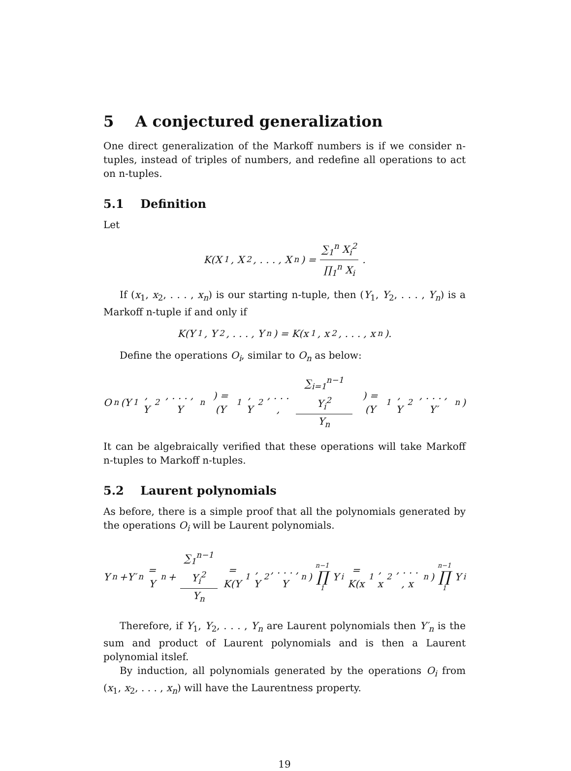5 A conjectured generalization
One direct generalization of the Markoff numbers is if we consider n-tuples, instead of triples of numbers, and redefine all operations to act on n-tuples.
5.1 Definition
Let
K(X<sub>1</sub>, X<sub>2</sub>, . . . , X<sub>n</sub>) = ∑<sub>1</sub><sup>n</sup> X<sub>i</sub><sup>2</sup> ∏<sub>1</sub><sup>n</sup> X<sub>i</sub>.
If (x<sub>1</sub>, x<sub>2</sub>, . . . , x<sub>n</sub>) is our starting n-tuple, then (Y<sub>1</sub>, Y<sub>2</sub>, . . . , Y<sub>n</sub>) is a Markoff n-tuple if and only if
K(Y<sub>1</sub>, Y<sub>2</sub>, . . . , Y<sub>n</sub>) = K(x<sub>1</sub>, x<sub>2</sub>, . . . , x<sub>n</sub>).
Define the operations O<sub>i</sub>, similar to O<sub>n</sub> as below:
O<sub>n</sub>(Y<sub>1</sub>, Y<sub>2</sub>, . . . , Y<sub>n</sub>) = (Y<sub>1</sub>, Y<sub>2</sub>, . . . , ∑<sub>i=1</sub><sup>n−1</sup> Y<sub>i</sub><sup>2</sup> Y<sub>n</sub>) = (Y<sub>1</sub>, Y<sub>2</sub>, . . . , Y′<sub>n</sub>)
It can be algebraically verified that these operations will take Markoff n-tuples to Markoff n-tuples.
5.2 Laurent polynomials
As before, there is a simple proof that all the polynomials generated by the operations O<sub>i</sub> will be Laurent polynomials.
Y<sub>n</sub>+Y′<sub>n</sub> = Y<sub>n</sub>+ ∑<sub>1</sub><sup>n−1</sup> Y<sub>i</sub><sup>2</sup> Y<sub>n</sub> = K(Y<sub>1</sub>, Y<sub>2</sub>, . . . , Y<sub>n</sub>) n−1 ∏ 1 Y<sub>i</sub> = K(x<sub>1</sub>, x<sub>2</sub>, . . . , x<sub>n</sub>) n−1 ∏ 1 Y<sub>i</sub>
Therefore, if Y<sub>1</sub>, Y<sub>2</sub>, . . . , Y<sub>n</sub> are Laurent polynomials then Y′<sub>n</sub> is the sum and product of Laurent polynomials and is then a Laurent polynomial itslef.
By induction, all polynomials generated by the operations O<sub>i</sub> from (x<sub>1</sub>, x<sub>2</sub>, . . . , x<sub>n</sub>) will have the Laurentness property.
19